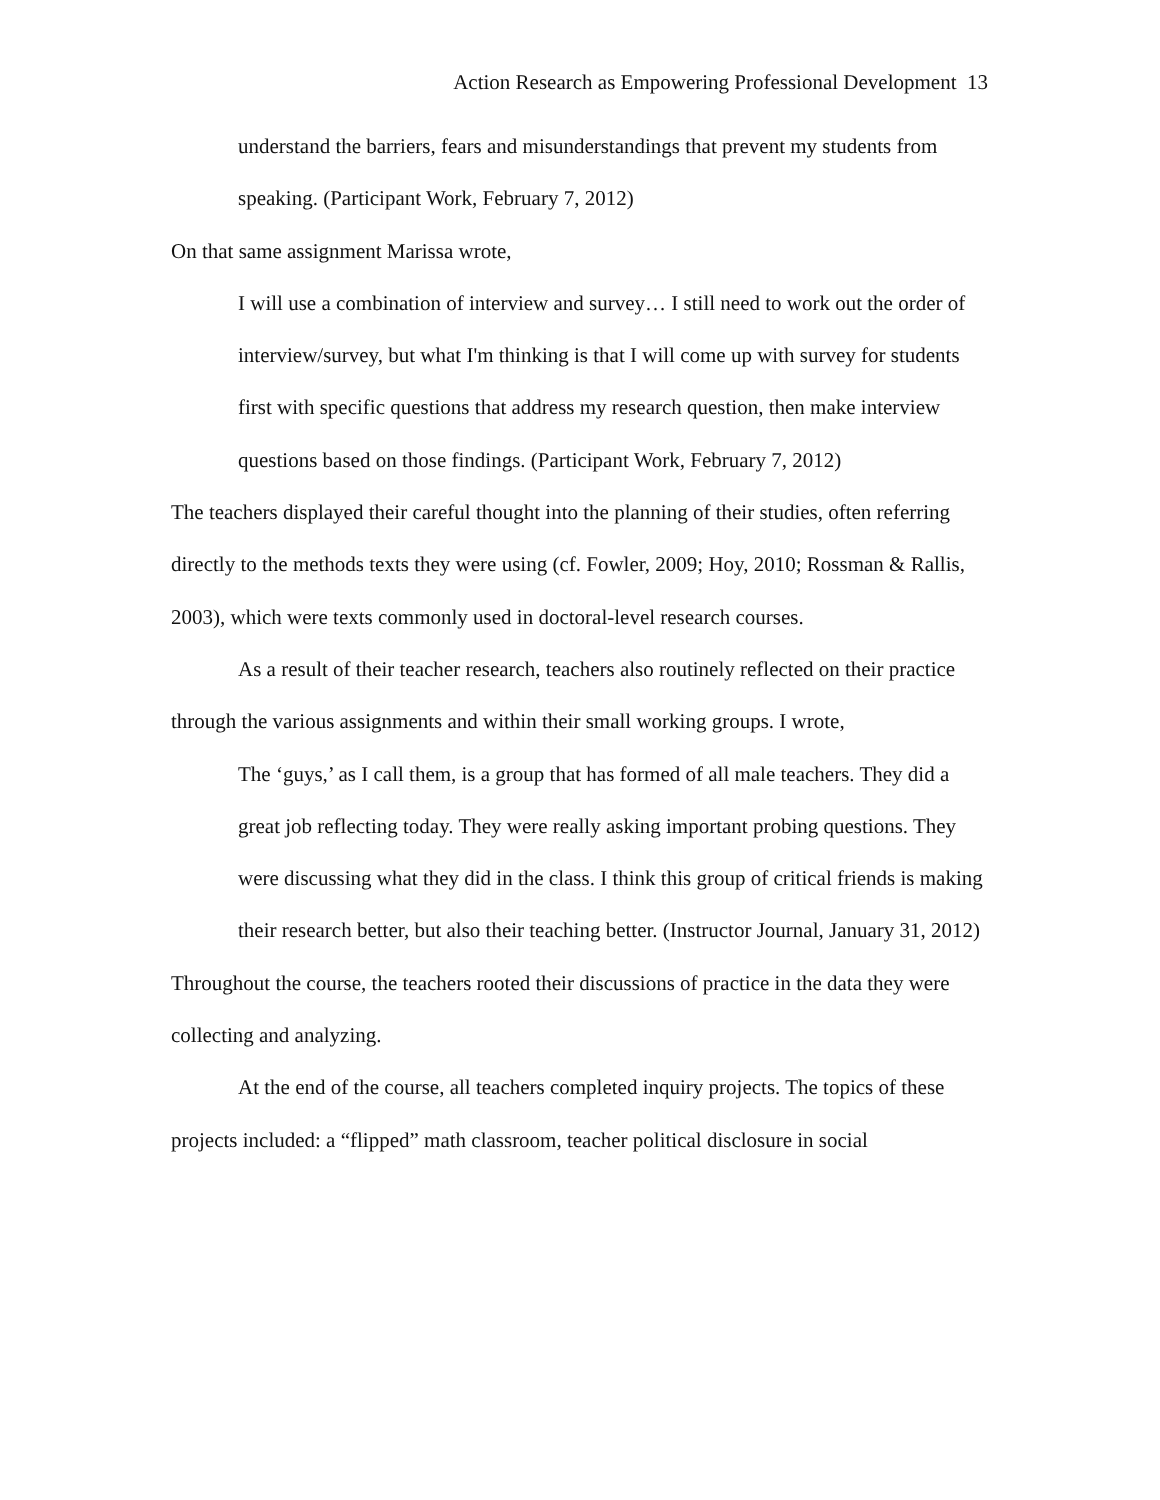Action Research as Empowering Professional Development 13
understand the barriers, fears and misunderstandings that prevent my students from speaking. (Participant Work, February 7, 2012)
On that same assignment Marissa wrote,
I will use a combination of interview and survey… I still need to work out the order of interview/survey, but what I'm thinking is that I will come up with survey for students first with specific questions that address my research question, then make interview questions based on those findings. (Participant Work, February 7, 2012)
The teachers displayed their careful thought into the planning of their studies, often referring directly to the methods texts they were using (cf. Fowler, 2009; Hoy, 2010; Rossman & Rallis, 2003), which were texts commonly used in doctoral-level research courses.
As a result of their teacher research, teachers also routinely reflected on their practice through the various assignments and within their small working groups. I wrote,
The ‘guys,’ as I call them, is a group that has formed of all male teachers. They did a great job reflecting today. They were really asking important probing questions. They were discussing what they did in the class. I think this group of critical friends is making their research better, but also their teaching better. (Instructor Journal, January 31, 2012)
Throughout the course, the teachers rooted their discussions of practice in the data they were collecting and analyzing.
At the end of the course, all teachers completed inquiry projects. The topics of these projects included: a “flipped” math classroom, teacher political disclosure in social